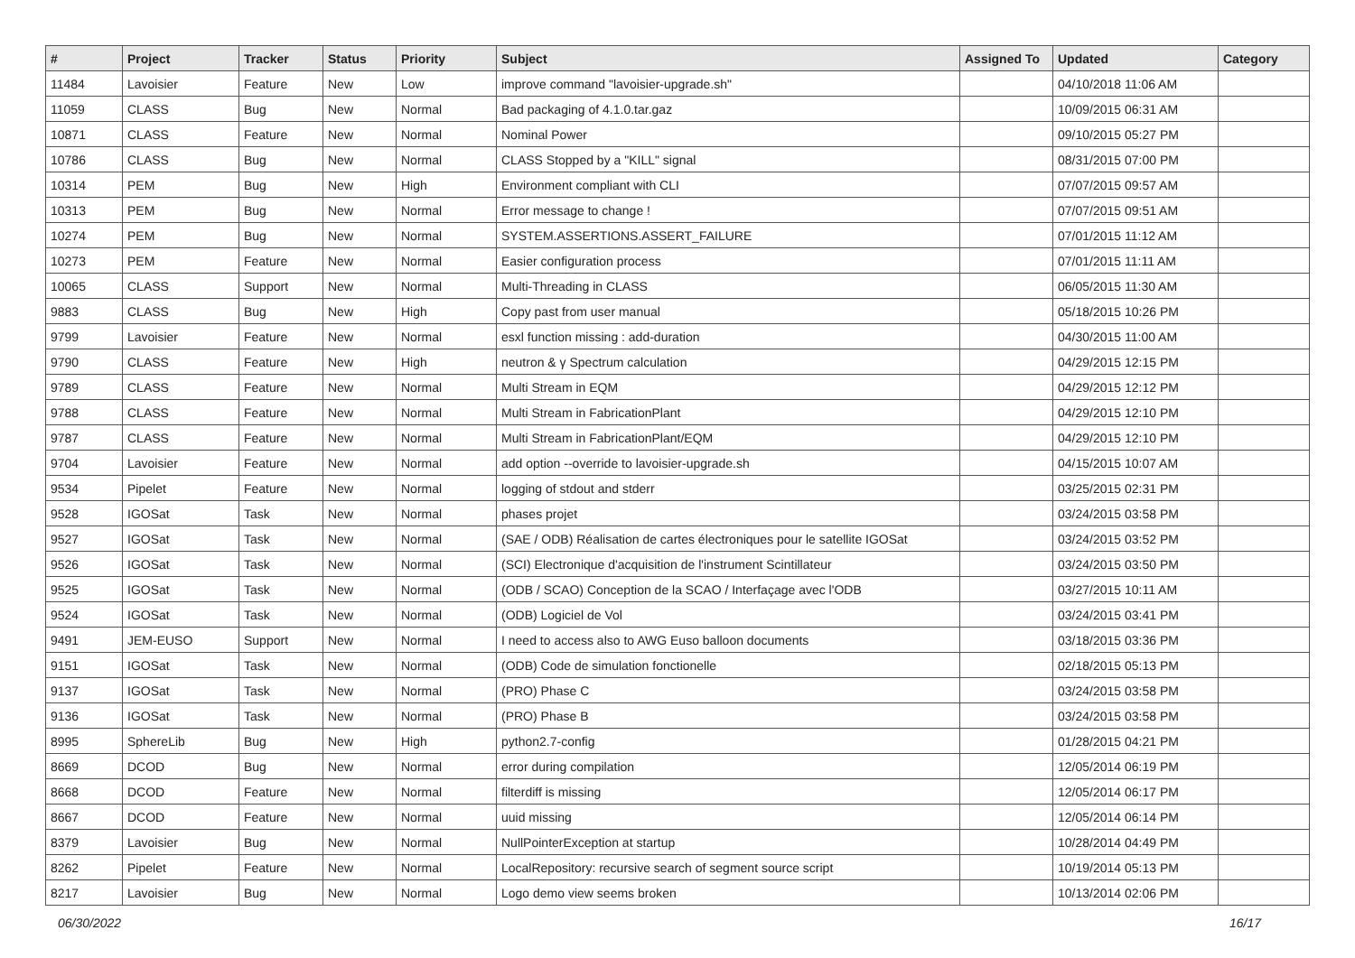| # | Project | Tracker | Status | Priority | Subject | Assigned To | Updated | Category |
| --- | --- | --- | --- | --- | --- | --- | --- | --- |
| 11484 | Lavoisier | Feature | New | Low | improve command "lavoisier-upgrade.sh" | | 04/10/2018 11:06 AM | |
| 11059 | CLASS | Bug | New | Normal | Bad packaging of 4.1.0.tar.gaz | | 10/09/2015 06:31 AM | |
| 10871 | CLASS | Feature | New | Normal | Nominal Power | | 09/10/2015 05:27 PM | |
| 10786 | CLASS | Bug | New | Normal | CLASS Stopped by a "KILL" signal | | 08/31/2015 07:00 PM | |
| 10314 | PEM | Bug | New | High | Environment compliant with CLI | | 07/07/2015 09:57 AM | |
| 10313 | PEM | Bug | New | Normal | Error message to change ! | | 07/07/2015 09:51 AM | |
| 10274 | PEM | Bug | New | Normal | SYSTEM.ASSERTIONS.ASSERT_FAILURE | | 07/01/2015 11:12 AM | |
| 10273 | PEM | Feature | New | Normal | Easier configuration process | | 07/01/2015 11:11 AM | |
| 10065 | CLASS | Support | New | Normal | Multi-Threading in CLASS | | 06/05/2015 11:30 AM | |
| 9883 | CLASS | Bug | New | High | Copy past from user manual | | 05/18/2015 10:26 PM | |
| 9799 | Lavoisier | Feature | New | Normal | esxl function missing : add-duration | | 04/30/2015 11:00 AM | |
| 9790 | CLASS | Feature | New | High | neutron & γ Spectrum calculation | | 04/29/2015 12:15 PM | |
| 9789 | CLASS | Feature | New | Normal | Multi Stream in EQM | | 04/29/2015 12:12 PM | |
| 9788 | CLASS | Feature | New | Normal | Multi Stream in FabricationPlant | | 04/29/2015 12:10 PM | |
| 9787 | CLASS | Feature | New | Normal | Multi Stream in FabricationPlant/EQM | | 04/29/2015 12:10 PM | |
| 9704 | Lavoisier | Feature | New | Normal | add option --override to lavoisier-upgrade.sh | | 04/15/2015 10:07 AM | |
| 9534 | Pipelet | Feature | New | Normal | logging of stdout and stderr | | 03/25/2015 02:31 PM | |
| 9528 | IGOSat | Task | New | Normal | phases projet | | 03/24/2015 03:58 PM | |
| 9527 | IGOSat | Task | New | Normal | (SAE / ODB) Réalisation de cartes électroniques pour le satellite IGOSat | | 03/24/2015 03:52 PM | |
| 9526 | IGOSat | Task | New | Normal | (SCI) Electronique d'acquisition de l'instrument Scintillateur | | 03/24/2015 03:50 PM | |
| 9525 | IGOSat | Task | New | Normal | (ODB / SCAO) Conception de la SCAO / Interfaçage avec l'ODB | | 03/27/2015 10:11 AM | |
| 9524 | IGOSat | Task | New | Normal | (ODB) Logiciel de Vol | | 03/24/2015 03:41 PM | |
| 9491 | JEM-EUSO | Support | New | Normal | I need to access also to AWG Euso balloon documents | | 03/18/2015 03:36 PM | |
| 9151 | IGOSat | Task | New | Normal | (ODB) Code de simulation fonctionelle | | 02/18/2015 05:13 PM | |
| 9137 | IGOSat | Task | New | Normal | (PRO) Phase C | | 03/24/2015 03:58 PM | |
| 9136 | IGOSat | Task | New | Normal | (PRO) Phase B | | 03/24/2015 03:58 PM | |
| 8995 | SphereLib | Bug | New | High | python2.7-config | | 01/28/2015 04:21 PM | |
| 8669 | DCOD | Bug | New | Normal | error during compilation | | 12/05/2014 06:19 PM | |
| 8668 | DCOD | Feature | New | Normal | filterdiff is missing | | 12/05/2014 06:17 PM | |
| 8667 | DCOD | Feature | New | Normal | uuid missing | | 12/05/2014 06:14 PM | |
| 8379 | Lavoisier | Bug | New | Normal | NullPointerException at startup | | 10/28/2014 04:49 PM | |
| 8262 | Pipelet | Feature | New | Normal | LocalRepository: recursive search of segment source script | | 10/19/2014 05:13 PM | |
| 8217 | Lavoisier | Bug | New | Normal | Logo demo view seems broken | | 10/13/2014 02:06 PM | |
06/30/2022 16/17